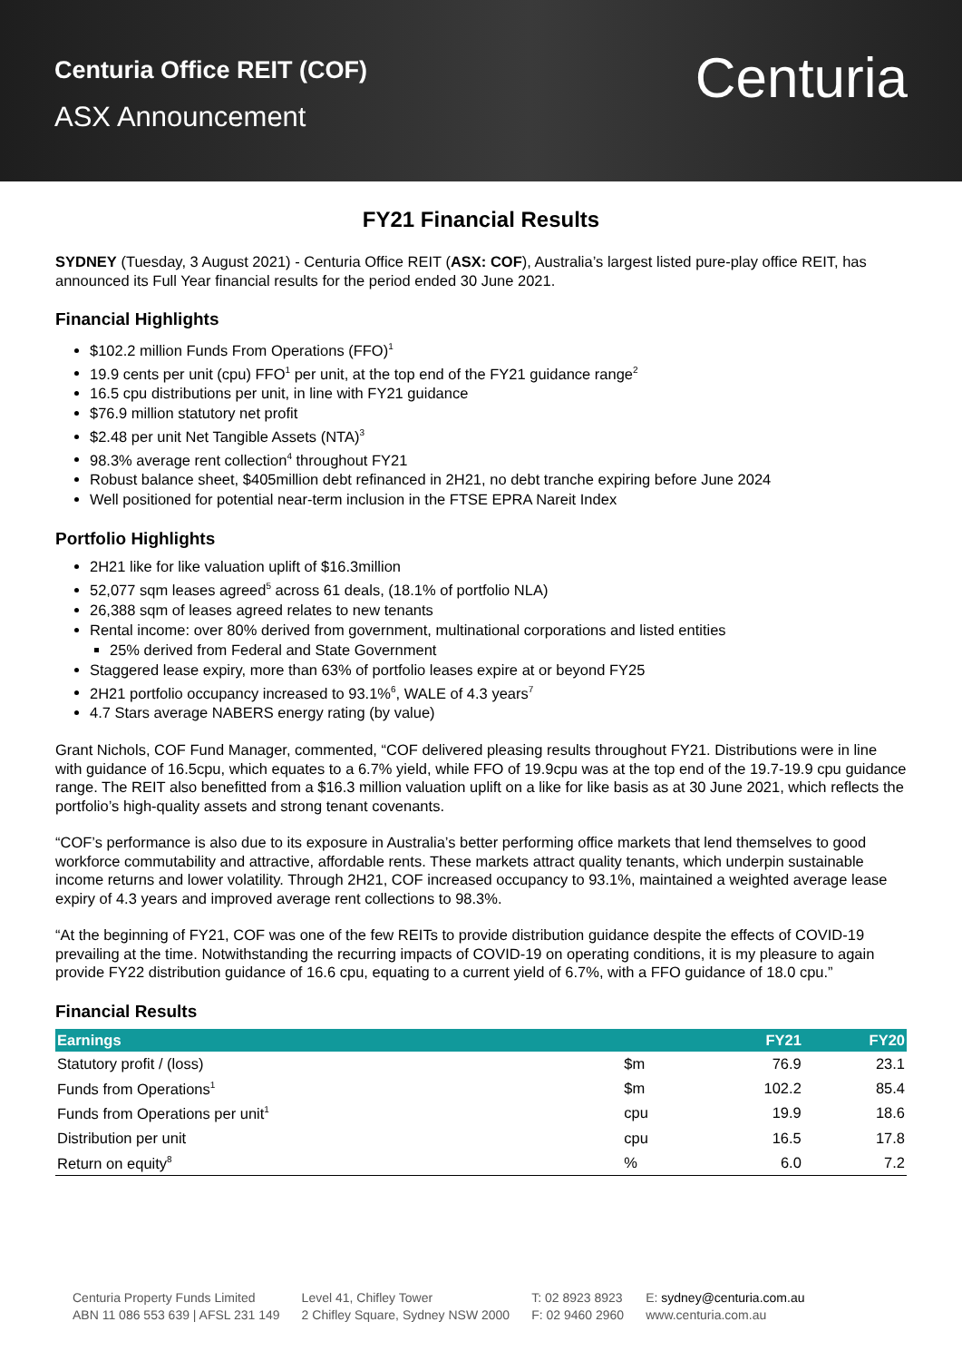Centuria Office REIT (COF)
ASX Announcement
Centuria
FY21 Financial Results
SYDNEY (Tuesday, 3 August 2021) - Centuria Office REIT (ASX: COF), Australia’s largest listed pure-play office REIT, has announced its Full Year financial results for the period ended 30 June 2021.
Financial Highlights
$102.2 million Funds From Operations (FFO)<sup>1</sup>
19.9 cents per unit (cpu) FFO<sup>1</sup> per unit, at the top end of the FY21 guidance range<sup>2</sup>
16.5 cpu distributions per unit, in line with FY21 guidance
$76.9 million statutory net profit
$2.48 per unit Net Tangible Assets (NTA)<sup>3</sup>
98.3% average rent collection<sup>4</sup> throughout FY21
Robust balance sheet, $405million debt refinanced in 2H21, no debt tranche expiring before June 2024
Well positioned for potential near-term inclusion in the FTSE EPRA Nareit Index
Portfolio Highlights
2H21 like for like valuation uplift of $16.3million
52,077 sqm leases agreed<sup>5</sup> across 61 deals, (18.1% of portfolio NLA)
26,388 sqm of leases agreed relates to new tenants
Rental income: over 80% derived from government, multinational corporations and listed entities
25% derived from Federal and State Government
Staggered lease expiry, more than 63% of portfolio leases expire at or beyond FY25
2H21 portfolio occupancy increased to 93.1%<sup>6</sup>, WALE of 4.3 years<sup>7</sup>
4.7 Stars average NABERS energy rating (by value)
Grant Nichols, COF Fund Manager, commented, “COF delivered pleasing results throughout FY21. Distributions were in line with guidance of 16.5cpu, which equates to a 6.7% yield, while FFO of 19.9cpu was at the top end of the 19.7-19.9 cpu guidance range. The REIT also benefitted from a $16.3 million valuation uplift on a like for like basis as at 30 June 2021, which reflects the portfolio’s high-quality assets and strong tenant covenants.
“COF’s performance is also due to its exposure in Australia’s better performing office markets that lend themselves to good workforce commutability and attractive, affordable rents. These markets attract quality tenants, which underpin sustainable income returns and lower volatility. Through 2H21, COF increased occupancy to 93.1%, maintained a weighted average lease expiry of 4.3 years and improved average rent collections to 98.3%.
“At the beginning of FY21, COF was one of the few REITs to provide distribution guidance despite the effects of COVID-19 prevailing at the time. Notwithstanding the recurring impacts of COVID-19 on operating conditions, it is my pleasure to again provide FY22 distribution guidance of 16.6 cpu, equating to a current yield of 6.7%, with a FFO guidance of 18.0 cpu.”
Financial Results
| Earnings | | FY21 | FY20 |
| --- | --- | --- | --- |
| Statutory profit / (loss) | $m | 76.9 | 23.1 |
| Funds from Operations<sup>1</sup> | $m | 102.2 | 85.4 |
| Funds from Operations per unit<sup>1</sup> | cpu | 19.9 | 18.6 |
| Distribution per unit | cpu | 16.5 | 17.8 |
| Return on equity<sup>8</sup> | % | 6.0 | 7.2 |
Centuria Property Funds Limited
ABN 11 086 553 639 | AFSL 231 149
Level 41, Chifley Tower
2 Chifley Square, Sydney NSW 2000
T: 02 8923 8923
F: 02 9460 2960
E: sydney@centuria.com.au
www.centuria.com.au